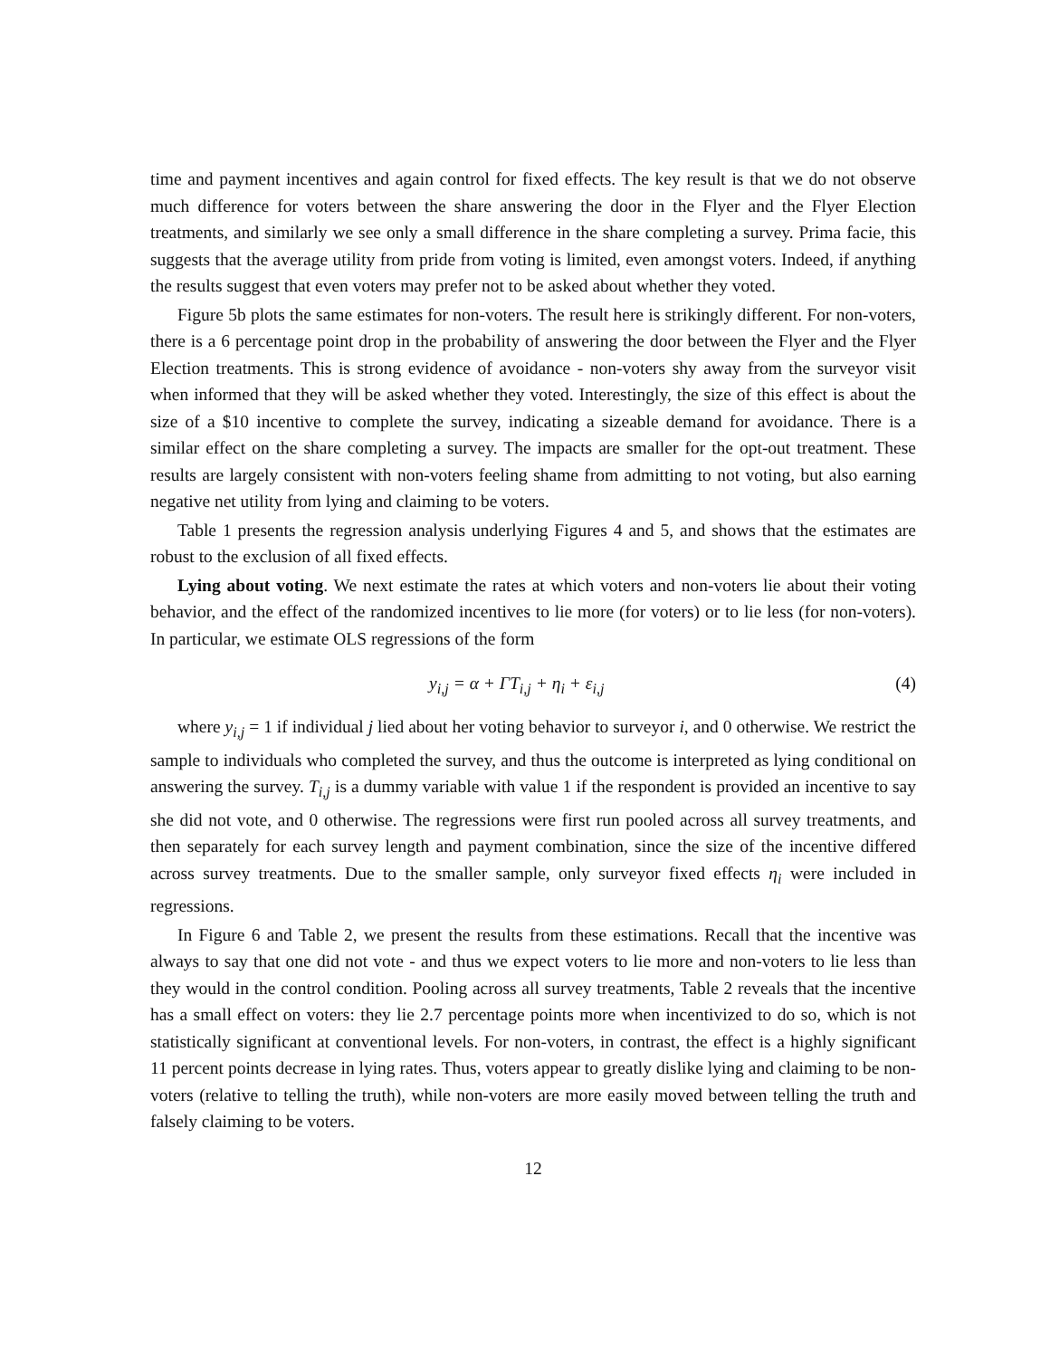time and payment incentives and again control for fixed effects. The key result is that we do not observe much difference for voters between the share answering the door in the Flyer and the Flyer Election treatments, and similarly we see only a small difference in the share completing a survey. Prima facie, this suggests that the average utility from pride from voting is limited, even amongst voters. Indeed, if anything the results suggest that even voters may prefer not to be asked about whether they voted.
Figure 5b plots the same estimates for non-voters. The result here is strikingly different. For non-voters, there is a 6 percentage point drop in the probability of answering the door between the Flyer and the Flyer Election treatments. This is strong evidence of avoidance - non-voters shy away from the surveyor visit when informed that they will be asked whether they voted. Interestingly, the size of this effect is about the size of a $10 incentive to complete the survey, indicating a sizeable demand for avoidance. There is a similar effect on the share completing a survey. The impacts are smaller for the opt-out treatment. These results are largely consistent with non-voters feeling shame from admitting to not voting, but also earning negative net utility from lying and claiming to be voters.
Table 1 presents the regression analysis underlying Figures 4 and 5, and shows that the estimates are robust to the exclusion of all fixed effects.
Lying about voting. We next estimate the rates at which voters and non-voters lie about their voting behavior, and the effect of the randomized incentives to lie more (for voters) or to lie less (for non-voters). In particular, we estimate OLS regressions of the form
y<sub>i,j</sub> = α + ΓT<sub>i,j</sub> + η<sub>i</sub> + ε<sub>i,j</sub> (4)
where y<sub>i,j</sub> = 1 if individual j lied about her voting behavior to surveyor i, and 0 otherwise. We restrict the sample to individuals who completed the survey, and thus the outcome is interpreted as lying conditional on answering the survey. T<sub>i,j</sub> is a dummy variable with value 1 if the respondent is provided an incentive to say she did not vote, and 0 otherwise. The regressions were first run pooled across all survey treatments, and then separately for each survey length and payment combination, since the size of the incentive differed across survey treatments. Due to the smaller sample, only surveyor fixed effects η<sub>i</sub> were included in regressions.
In Figure 6 and Table 2, we present the results from these estimations. Recall that the incentive was always to say that one did not vote - and thus we expect voters to lie more and non-voters to lie less than they would in the control condition. Pooling across all survey treatments, Table 2 reveals that the incentive has a small effect on voters: they lie 2.7 percentage points more when incentivized to do so, which is not statistically significant at conventional levels. For non-voters, in contrast, the effect is a highly significant 11 percent points decrease in lying rates. Thus, voters appear to greatly dislike lying and claiming to be non-voters (relative to telling the truth), while non-voters are more easily moved between telling the truth and falsely claiming to be voters.
12